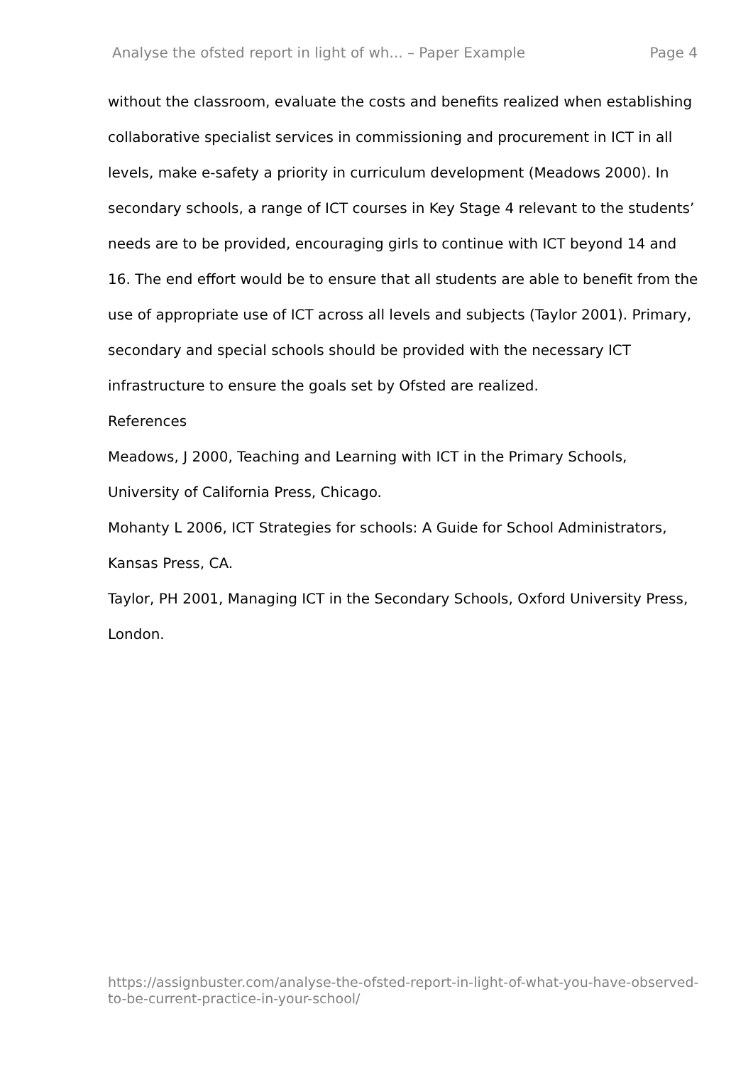Analyse the ofsted report in light of wh... – Paper Example Page 4
without the classroom, evaluate the costs and benefits realized when establishing collaborative specialist services in commissioning and procurement in ICT in all levels, make e-safety a priority in curriculum development (Meadows 2000). In secondary schools, a range of ICT courses in Key Stage 4 relevant to the students’ needs are to be provided, encouraging girls to continue with ICT beyond 14 and 16. The end effort would be to ensure that all students are able to benefit from the use of appropriate use of ICT across all levels and subjects (Taylor 2001). Primary, secondary and special schools should be provided with the necessary ICT infrastructure to ensure the goals set by Ofsted are realized.
References
Meadows, J 2000, Teaching and Learning with ICT in the Primary Schools, University of California Press, Chicago.
Mohanty L 2006, ICT Strategies for schools: A Guide for School Administrators, Kansas Press, CA.
Taylor, PH 2001, Managing ICT in the Secondary Schools, Oxford University Press, London.
https://assignbuster.com/analyse-the-ofsted-report-in-light-of-what-you-have-observed-to-be-current-practice-in-your-school/